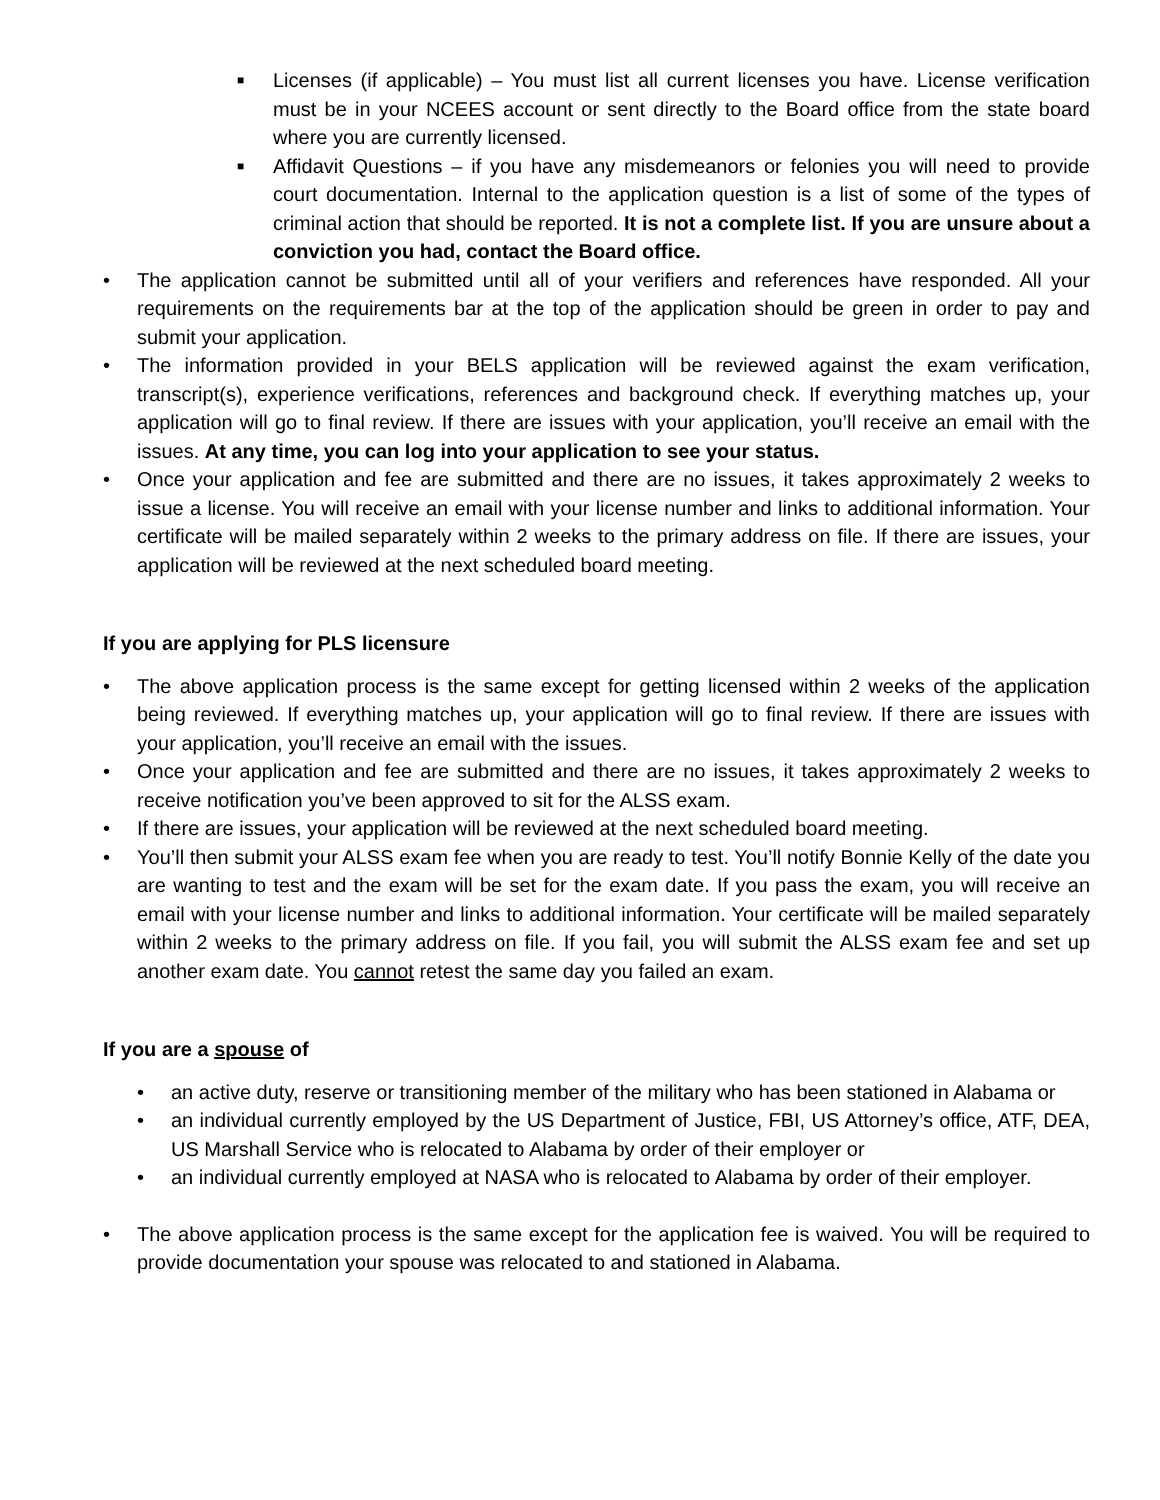■
Licenses (if applicable) – You must list all current licenses you have. License verification must be in your NCEES account or sent directly to the Board office from the state board where you are currently licensed.
■
Affidavit Questions – if you have any misdemeanors or felonies you will need to provide court documentation. Internal to the application question is a list of some of the types of criminal action that should be reported. It is not a complete list. If you are unsure about a conviction you had, contact the Board office.
• The application cannot be submitted until all of your verifiers and references have responded. All your requirements on the requirements bar at the top of the application should be green in order to pay and submit your application.
• The information provided in your BELS application will be reviewed against the exam verification, transcript(s), experience verifications, references and background check. If everything matches up, your application will go to final review. If there are issues with your application, you’ll receive an email with the issues. At any time, you can log into your application to see your status.
• Once your application and fee are submitted and there are no issues, it takes approximately 2 weeks to issue a license. You will receive an email with your license number and links to additional information. Your certificate will be mailed separately within 2 weeks to the primary address on file. If there are issues, your application will be reviewed at the next scheduled board meeting.
If you are applying for PLS licensure
• The above application process is the same except for getting licensed within 2 weeks of the application being reviewed. If everything matches up, your application will go to final review. If there are issues with your application, you’ll receive an email with the issues.
• Once your application and fee are submitted and there are no issues, it takes approximately 2 weeks to receive notification you’ve been approved to sit for the ALSS exam.
• If there are issues, your application will be reviewed at the next scheduled board meeting.
• You’ll then submit your ALSS exam fee when you are ready to test. You’ll notify Bonnie Kelly of the date you are wanting to test and the exam will be set for the exam date. If you pass the exam, you will receive an email with your license number and links to additional information. Your certificate will be mailed separately within 2 weeks to the primary address on file. If you fail, you will submit the ALSS exam fee and set up another exam date. You cannot retest the same day you failed an exam.
If you are a spouse of
• an active duty, reserve or transitioning member of the military who has been stationed in Alabama or
• an individual currently employed by the US Department of Justice, FBI, US Attorney’s office, ATF, DEA, US Marshall Service who is relocated to Alabama by order of their employer or
• an individual currently employed at NASA who is relocated to Alabama by order of their employer.
• The above application process is the same except for the application fee is waived. You will be required to provide documentation your spouse was relocated to and stationed in Alabama.